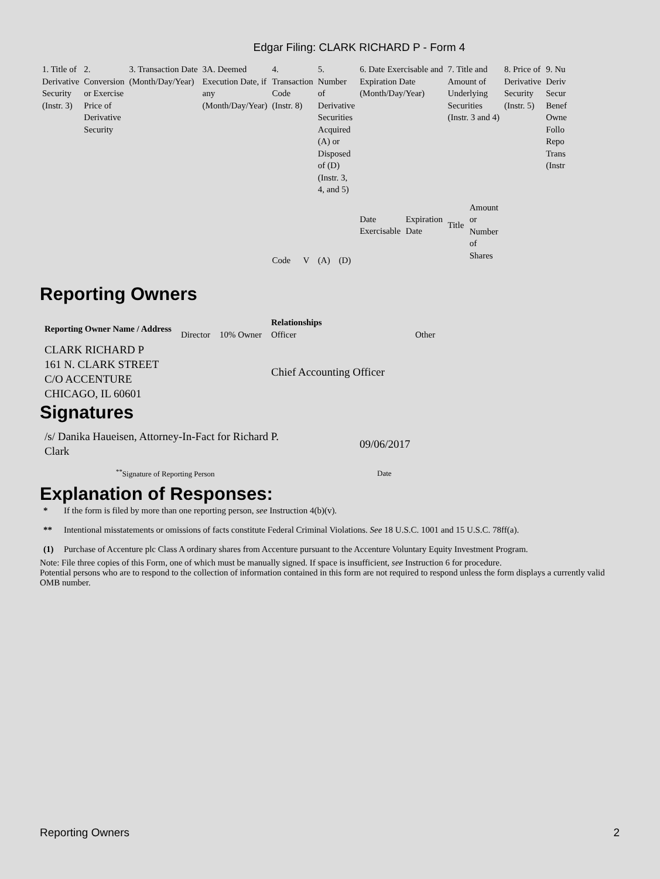Edgar Filing: CLARK RICHARD P - Form 4
| 1. Title of Derivative Security (Instr. 3) | 2. Conversion or Exercise Price of Derivative Security | 3. Transaction Date (Month/Day/Year) | 3A. Deemed Execution Date, if any (Month/Day/Year) | 4. Transaction Code (Instr. 8) | | 5. Number of Derivative Securities Acquired (A) or Disposed of (D) (Instr. 3, 4, and 5) | | 6. Date Exercisable and Expiration Date (Month/Day/Year) | | 7. Title and Amount of Underlying Securities (Instr. 3 and 4) | | 8. Price of Derivative Security (Instr. 5) | 9. Nu Deriv Secur Benef Owne Follo Repo Trans (Instr |
| | | | | Code | V | (A) | (D) | Date Exercisable | Expiration Date | Title | Amount or Number of Shares | | |
Reporting Owners
| Reporting Owner Name / Address | | | Relationships | |
| | Director | 10% Owner | Officer | Other |
| CLARK RICHARD P 161 N. CLARK STREET C/O ACCENTURE CHICAGO, IL 60601 | | | Chief Accounting Officer | |
Signatures
| /s/ Danika Haueisen, Attorney-In-Fact for Richard P. Clark | 09/06/2017 |
| <sup>**</sup> Signature of Reporting Person | Date |
Explanation of Responses:
* If the form is filed by more than one reporting person, see Instruction 4(b)(v).
** Intentional misstatements or omissions of facts constitute Federal Criminal Violations. See 18 U.S.C. 1001 and 15 U.S.C. 78ff(a).
(1) Purchase of Accenture plc Class A ordinary shares from Accenture pursuant to the Accenture Voluntary Equity Investment Program.
Note: File three copies of this Form, one of which must be manually signed. If space is insufficient, see Instruction 6 for procedure.
Potential persons who are to respond to the collection of information contained in this form are not required to respond unless the form displays a currently valid OMB number.
Reporting Owners 2